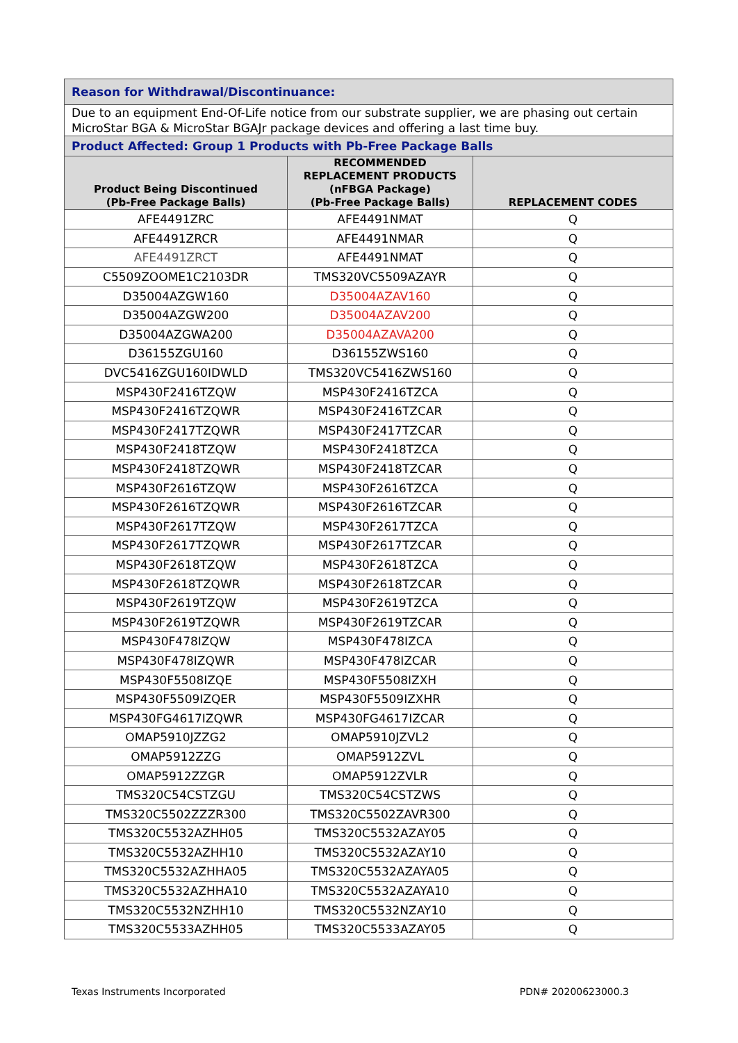| Reason for Withdrawal/Discontinuance: | | |
| Due to an equipment End-Of-Life notice from our substrate supplier, we are phasing out certain MicroStar BGA & MicroStar BGAJr package devices and offering a last time buy. | | |
| Product Affected: Group 1 Products with Pb-Free Package Balls | | |
| Product Being Discontinued (Pb-Free Package Balls) | RECOMMENDED REPLACEMENT PRODUCTS (nFBGA Package) (Pb-Free Package Balls) | REPLACEMENT CODES |
| AFE4491ZRC | AFE4491NMAT | Q |
| AFE4491ZRCR | AFE4491NMAR | Q |
| AFE4491ZRCT | AFE4491NMAT | Q |
| C5509ZOOME1C2103DR | TMS320VC5509AZAYR | Q |
| D35004AZGW160 | D35004AZAV160 | Q |
| D35004AZGW200 | D35004AZAV200 | Q |
| D35004AZGWA200 | D35004AZAVA200 | Q |
| D36155ZGU160 | D36155ZWS160 | Q |
| DVC5416ZGU160IDWLD | TMS320VC5416ZWS160 | Q |
| MSP430F2416TZQW | MSP430F2416TZCA | Q |
| MSP430F2416TZQWR | MSP430F2416TZCAR | Q |
| MSP430F2417TZQWR | MSP430F2417TZCAR | Q |
| MSP430F2418TZQW | MSP430F2418TZCA | Q |
| MSP430F2418TZQWR | MSP430F2418TZCAR | Q |
| MSP430F2616TZQW | MSP430F2616TZCA | Q |
| MSP430F2616TZQWR | MSP430F2616TZCAR | Q |
| MSP430F2617TZQW | MSP430F2617TZCA | Q |
| MSP430F2617TZQWR | MSP430F2617TZCAR | Q |
| MSP430F2618TZQW | MSP430F2618TZCA | Q |
| MSP430F2618TZQWR | MSP430F2618TZCAR | Q |
| MSP430F2619TZQW | MSP430F2619TZCA | Q |
| MSP430F2619TZQWR | MSP430F2619TZCAR | Q |
| MSP430F478IZQW | MSP430F478IZCA | Q |
| MSP430F478IZQWR | MSP430F478IZCAR | Q |
| MSP430F5508IZQE | MSP430F5508IZXH | Q |
| MSP430F5509IZQER | MSP430F5509IZXHR | Q |
| MSP430FG4617IZQWR | MSP430FG4617IZCAR | Q |
| OMAP5910JZZG2 | OMAP5910JZVL2 | Q |
| OMAP5912ZZG | OMAP5912ZVL | Q |
| OMAP5912ZZGR | OMAP5912ZVLR | Q |
| TMS320C54CSTZGU | TMS320C54CSTZWS | Q |
| TMS320C5502ZZZR300 | TMS320C5502ZAVR300 | Q |
| TMS320C5532AZHH05 | TMS320C5532AZAY05 | Q |
| TMS320C5532AZHH10 | TMS320C5532AZAY10 | Q |
| TMS320C5532AZHHA05 | TMS320C5532AZAYA05 | Q |
| TMS320C5532AZHHA10 | TMS320C5532AZAYA10 | Q |
| TMS320C5532NZHH10 | TMS320C5532NZAY10 | Q |
| TMS320C5533AZHH05 | TMS320C5533AZAY05 | Q |
Texas Instruments Incorporated PDN# 20200623000.3